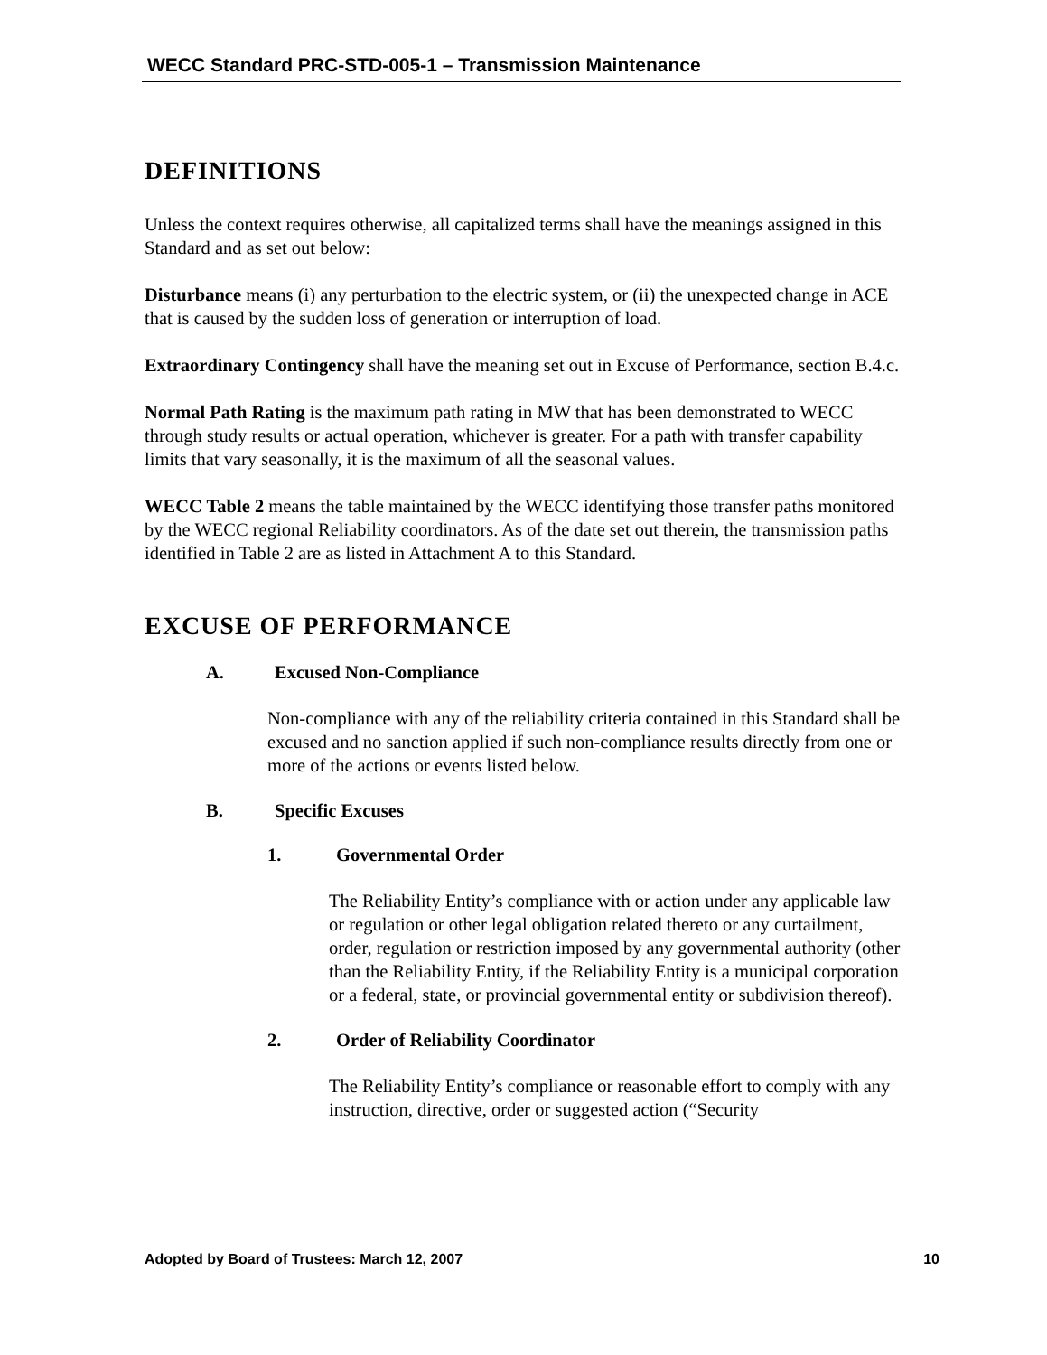WECC Standard PRC-STD-005-1 – Transmission Maintenance
DEFINITIONS
Unless the context requires otherwise, all capitalized terms shall have the meanings assigned in this Standard and as set out below:
Disturbance means (i) any perturbation to the electric system, or (ii) the unexpected change in ACE that is caused by the sudden loss of generation or interruption of load.
Extraordinary Contingency shall have the meaning set out in Excuse of Performance, section B.4.c.
Normal Path Rating is the maximum path rating in MW that has been demonstrated to WECC through study results or actual operation, whichever is greater. For a path with transfer capability limits that vary seasonally, it is the maximum of all the seasonal values.
WECC Table 2 means the table maintained by the WECC identifying those transfer paths monitored by the WECC regional Reliability coordinators. As of the date set out therein, the transmission paths identified in Table 2 are as listed in Attachment A to this Standard.
EXCUSE OF PERFORMANCE
A. Excused Non-Compliance
Non-compliance with any of the reliability criteria contained in this Standard shall be excused and no sanction applied if such non-compliance results directly from one or more of the actions or events listed below.
B. Specific Excuses
1. Governmental Order
The Reliability Entity’s compliance with or action under any applicable law or regulation or other legal obligation related thereto or any curtailment, order, regulation or restriction imposed by any governmental authority (other than the Reliability Entity, if the Reliability Entity is a municipal corporation or a federal, state, or provincial governmental entity or subdivision thereof).
2. Order of Reliability Coordinator
The Reliability Entity’s compliance or reasonable effort to comply with any instruction, directive, order or suggested action (“Security
Adopted by Board of Trustees: March 12, 2007 10